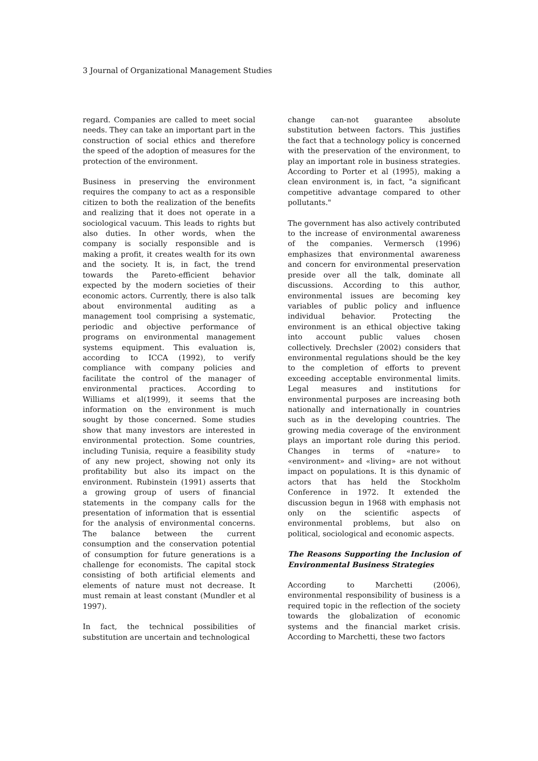3 Journal of Organizational Management Studies
regard. Companies are called to meet social needs. They can take an important part in the construction of social ethics and therefore the speed of the adoption of measures for the protection of the environment.
Business in preserving the environment requires the company to act as a responsible citizen to both the realization of the benefits and realizing that it does not operate in a sociological vacuum. This leads to rights but also duties. In other words, when the company is socially responsible and is making a profit, it creates wealth for its own and the society. It is, in fact, the trend towards the Pareto-efficient behavior expected by the modern societies of their economic actors. Currently, there is also talk about environmental auditing as a management tool comprising a systematic, periodic and objective performance of programs on environmental management systems equipment. This evaluation is, according to ICCA (1992), to verify compliance with company policies and facilitate the control of the manager of environmental practices. According to Williams et al(1999), it seems that the information on the environment is much sought by those concerned. Some studies show that many investors are interested in environmental protection. Some countries, including Tunisia, require a feasibility study of any new project, showing not only its profitability but also its impact on the environment. Rubinstein (1991) asserts that a growing group of users of financial statements in the company calls for the presentation of information that is essential for the analysis of environmental concerns. The balance between the current consumption and the conservation potential of consumption for future generations is a challenge for economists. The capital stock consisting of both artificial elements and elements of nature must not decrease. It must remain at least constant (Mundler et al 1997).
In fact, the technical possibilities of substitution are uncertain and technological
change can-not guarantee absolute substitution between factors. This justifies the fact that a technology policy is concerned with the preservation of the environment, to play an important role in business strategies. According to Porter et al (1995), making a clean environment is, in fact, "a significant competitive advantage compared to other pollutants."
The government has also actively contributed to the increase of environmental awareness of the companies. Vermersch (1996) emphasizes that environmental awareness and concern for environmental preservation preside over all the talk, dominate all discussions. According to this author, environmental issues are becoming key variables of public policy and influence individual behavior. Protecting the environment is an ethical objective taking into account public values chosen collectively. Drechsler (2002) considers that environmental regulations should be the key to the completion of efforts to prevent exceeding acceptable environmental limits. Legal measures and institutions for environmental purposes are increasing both nationally and internationally in countries such as in the developing countries. The growing media coverage of the environment plays an important role during this period. Changes in terms of «nature» to «environment» and «living» are not without impact on populations. It is this dynamic of actors that has held the Stockholm Conference in 1972. It extended the discussion begun in 1968 with emphasis not only on the scientific aspects of environmental problems, but also on political, sociological and economic aspects.
The Reasons Supporting the Inclusion of Environmental Business Strategies
According to Marchetti (2006), environmental responsibility of business is a required topic in the reflection of the society towards the globalization of economic systems and the financial market crisis. According to Marchetti, these two factors